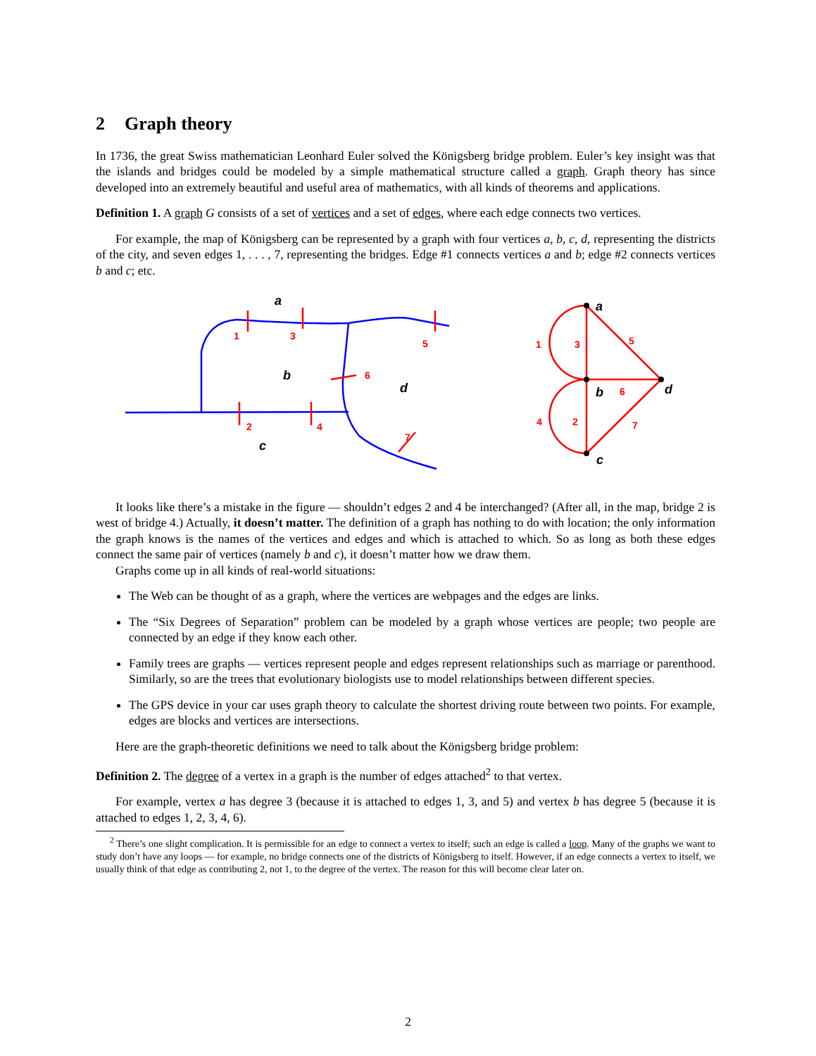2 Graph theory
In 1736, the great Swiss mathematician Leonhard Euler solved the Königsberg bridge problem. Euler’s key insight was that the islands and bridges could be modeled by a simple mathematical structure called a graph. Graph theory has since developed into an extremely beautiful and useful area of mathematics, with all kinds of theorems and applications.
Definition 1. A graph G consists of a set of vertices and a set of edges, where each edge connects two vertices.
For example, the map of Königsberg can be represented by a graph with four vertices a, b, c, d, representing the districts of the city, and seven edges 1, . . . , 7, representing the bridges. Edge #1 connects vertices a and b; edge #2 connects vertices b and c; etc.
1
3
5
6
2
4
7
a
b
d
c
1
3
5
6
4
2
7
a
b
d
c
It looks like there’s a mistake in the figure — shouldn’t edges 2 and 4 be interchanged? (After all, in the map, bridge 2 is west of bridge 4.) Actually, it doesn’t matter. The definition of a graph has nothing to do with location; the only information the graph knows is the names of the vertices and edges and which is attached to which. So as long as both these edges connect the same pair of vertices (namely b and c), it doesn’t matter how we draw them.
Graphs come up in all kinds of real-world situations:
The Web can be thought of as a graph, where the vertices are webpages and the edges are links.
The “Six Degrees of Separation” problem can be modeled by a graph whose vertices are people; two people are connected by an edge if they know each other.
Family trees are graphs — vertices represent people and edges represent relationships such as marriage or parenthood. Similarly, so are the trees that evolutionary biologists use to model relationships between different species.
The GPS device in your car uses graph theory to calculate the shortest driving route between two points. For example, edges are blocks and vertices are intersections.
Here are the graph-theoretic definitions we need to talk about the Königsberg bridge problem:
Definition 2. The degree of a vertex in a graph is the number of edges attached<sup>2</sup> to that vertex.
For example, vertex a has degree 3 (because it is attached to edges 1, 3, and 5) and vertex b has degree 5 (because it is attached to edges 1, 2, 3, 4, 6).
<sup>2</sup> There’s one slight complication. It is permissible for an edge to connect a vertex to itself; such an edge is called a loop. Many of the graphs we want to study don’t have any loops — for example, no bridge connects one of the districts of Königsberg to itself. However, if an edge connects a vertex to itself, we usually think of that edge as contributing 2, not 1, to the degree of the vertex. The reason for this will become clear later on.
2